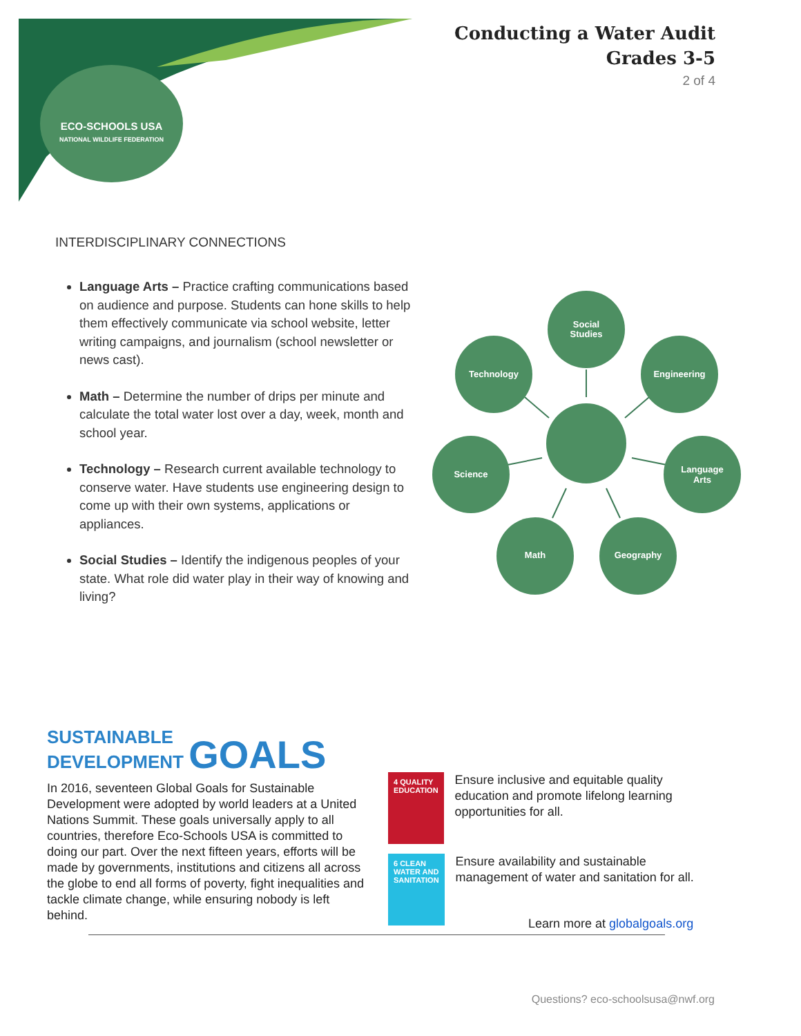ECO-SCHOOLS USA
NATIONAL WILDLIFE FEDERATION
Conducting a Water Audit
Grades 3-5
2 of 4
INTERDISCIPLINARY CONNECTIONS
Language Arts – Practice crafting communications based on audience and purpose. Students can hone skills to help them effectively communicate via school website, letter writing campaigns, and journalism (school newsletter or news cast).
Math – Determine the number of drips per minute and calculate the total water lost over a day, week, month and school year.
Technology – Research current available technology to conserve water. Have students use engineering design to come up with their own systems, applications or appliances.
Social Studies – Identify the indigenous peoples of your state. What role did water play in their way of knowing and living?
Social
Studies
Technology
Engineering
Science
Language
Arts
Math
Geography
SUSTAINABLE
DEVELOPMENT GOALS
In 2016, seventeen Global Goals for Sustainable Development were adopted by world leaders at a United Nations Summit. These goals universally apply to all countries, therefore Eco-Schools USA is committed to doing our part. Over the next fifteen years, efforts will be made by governments, institutions and citizens all across the globe to end all forms of poverty, fight inequalities and tackle climate change, while ensuring nobody is left behind.
4 QUALITY EDUCATION
Ensure inclusive and equitable quality education and promote lifelong learning opportunities for all.
6 CLEAN WATER AND SANITATION
Ensure availability and sustainable management of water and sanitation for all.
Learn more at globalgoals.org
Questions? eco-schoolsusa@nwf.org